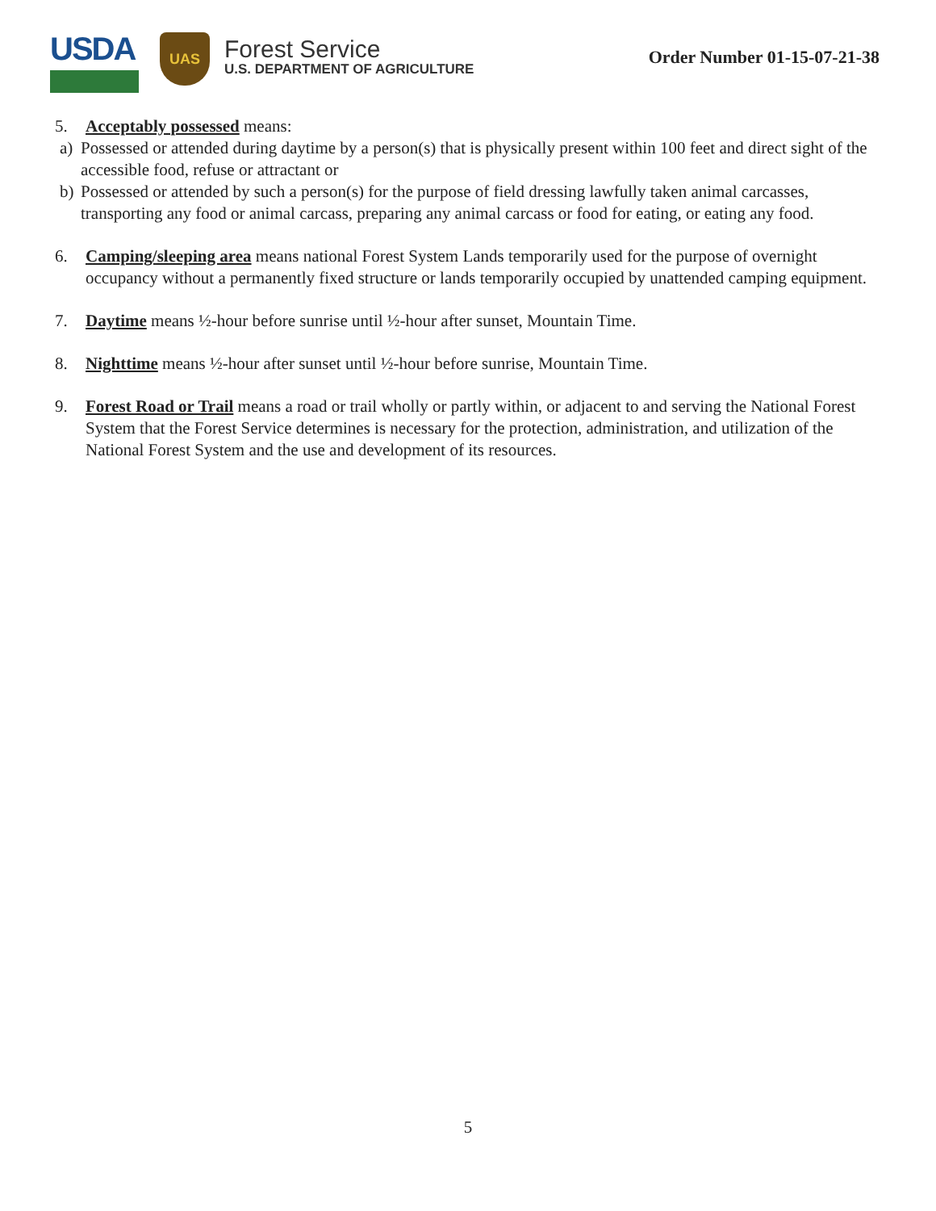USDA
UAS
Forest Service
U.S. DEPARTMENT OF AGRICULTURE
Order Number 01-15-07-21-38
5. Acceptably possessed means:
a) Possessed or attended during daytime by a person(s) that is physically present within 100 feet and direct sight of the accessible food, refuse or attractant or
b) Possessed or attended by such a person(s) for the purpose of field dressing lawfully taken animal carcasses, transporting any food or animal carcass, preparing any animal carcass or food for eating, or eating any food.
6. Camping/sleeping area means national Forest System Lands temporarily used for the purpose of overnight occupancy without a permanently fixed structure or lands temporarily occupied by unattended camping equipment.
7. Daytime means ½-hour before sunrise until ½-hour after sunset, Mountain Time.
8. Nighttime means ½-hour after sunset until ½-hour before sunrise, Mountain Time.
9. Forest Road or Trail means a road or trail wholly or partly within, or adjacent to and serving the National Forest System that the Forest Service determines is necessary for the protection, administration, and utilization of the National Forest System and the use and development of its resources.
5